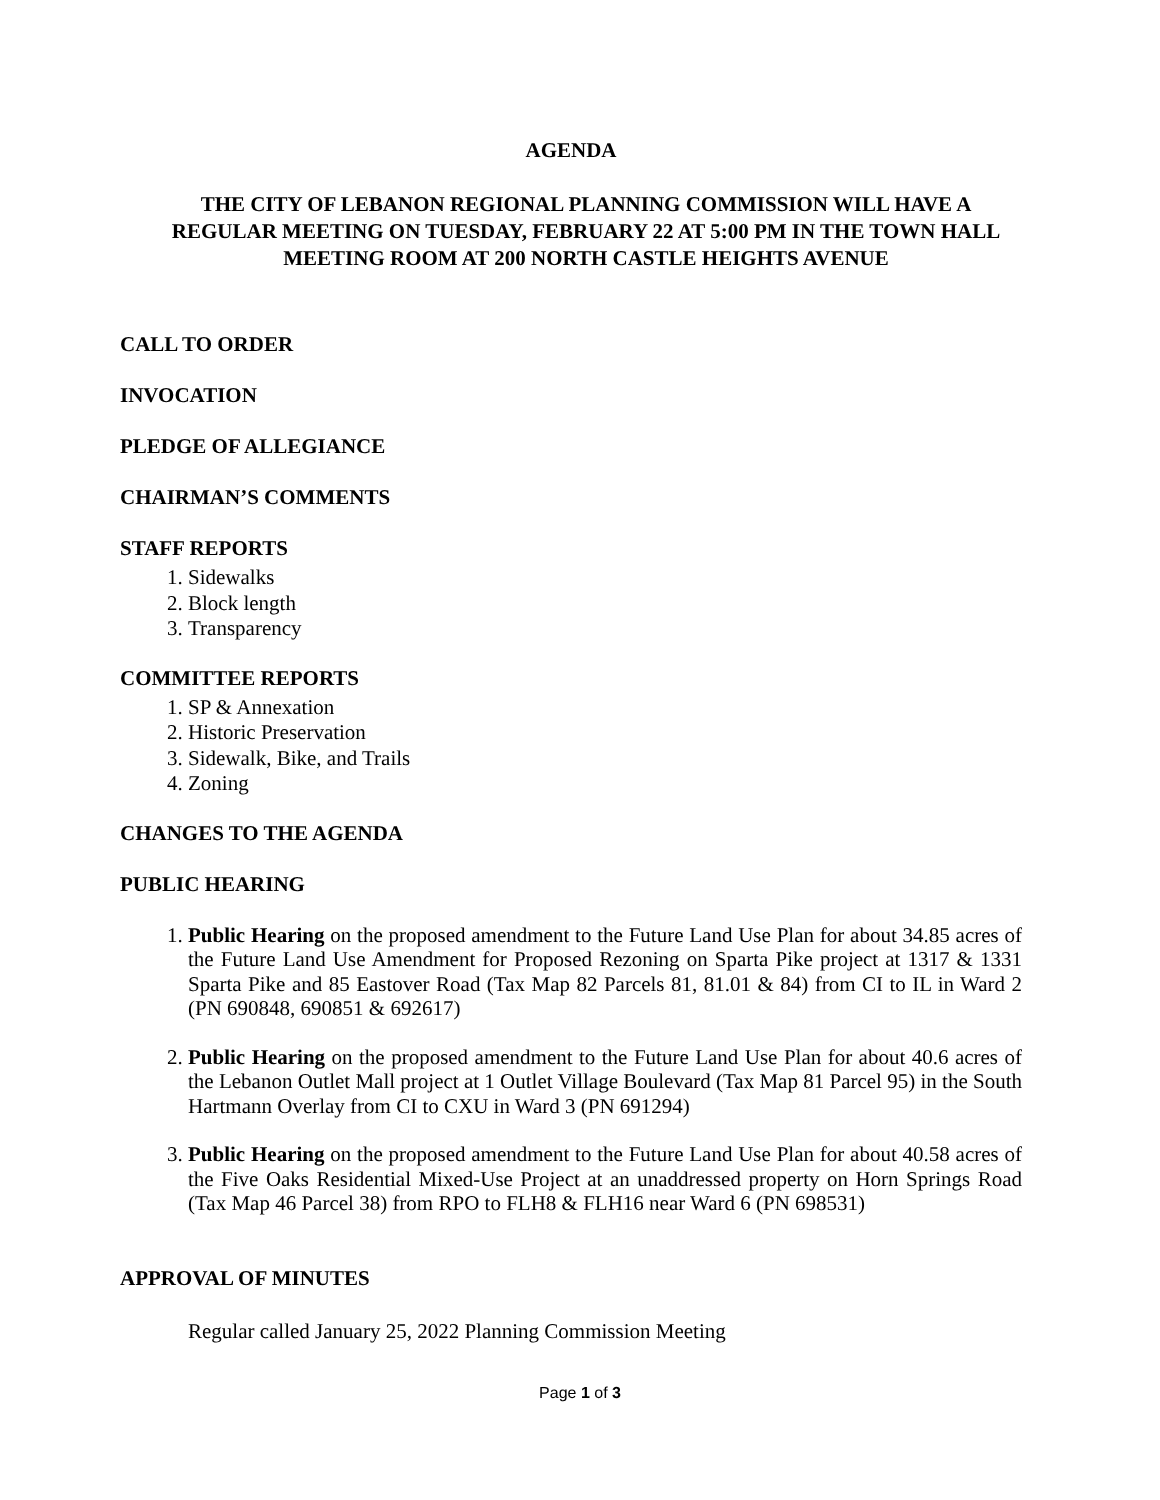AGENDA
THE CITY OF LEBANON REGIONAL PLANNING COMMISSION WILL HAVE A REGULAR MEETING ON TUESDAY, FEBRUARY 22 AT 5:00 PM IN THE TOWN HALL MEETING ROOM AT 200 NORTH CASTLE HEIGHTS AVENUE
CALL TO ORDER
INVOCATION
PLEDGE OF ALLEGIANCE
CHAIRMAN’S COMMENTS
STAFF REPORTS
1. Sidewalks
2. Block length
3. Transparency
COMMITTEE REPORTS
1. SP & Annexation
2. Historic Preservation
3. Sidewalk, Bike, and Trails
4. Zoning
CHANGES TO THE AGENDA
PUBLIC HEARING
1. Public Hearing on the proposed amendment to the Future Land Use Plan for about 34.85 acres of the Future Land Use Amendment for Proposed Rezoning on Sparta Pike project at 1317 & 1331 Sparta Pike and 85 Eastover Road (Tax Map 82 Parcels 81, 81.01 & 84) from CI to IL in Ward 2 (PN 690848, 690851 & 692617)
2. Public Hearing on the proposed amendment to the Future Land Use Plan for about 40.6 acres of the Lebanon Outlet Mall project at 1 Outlet Village Boulevard (Tax Map 81 Parcel 95) in the South Hartmann Overlay from CI to CXU in Ward 3 (PN 691294)
3. Public Hearing on the proposed amendment to the Future Land Use Plan for about 40.58 acres of the Five Oaks Residential Mixed-Use Project at an unaddressed property on Horn Springs Road (Tax Map 46 Parcel 38) from RPO to FLH8 & FLH16 near Ward 6 (PN 698531)
APPROVAL OF MINUTES
Regular called January 25, 2022 Planning Commission Meeting
Page 1 of 3